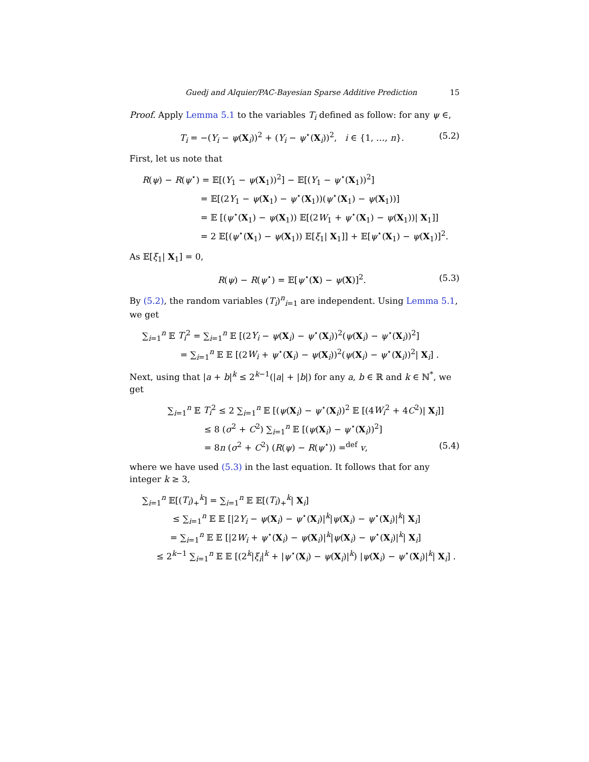Guedj and Alquier/PAC-Bayesian Sparse Additive Prediction 15
Proof. Apply Lemma 5.1 to the variables T<sub>i</sub> defined as follow: for any ψ ∈,
T<sub>i</sub> = −(Y<sub>i</sub> − ψ(X<sub>i</sub>))<sup>2</sup> + (Y<sub>i</sub> − ψ<sup>⋆</sup>(X<sub>i</sub>))<sup>2</sup>, i ∈ {1, …, n}. (5.2)
First, let us note that
R(ψ) − R(ψ<sup>⋆</sup>) = 𝔼[(Y<sub>1</sub> − ψ(X<sub>1</sub>))<sup>2</sup>] − 𝔼[(Y<sub>1</sub> − ψ<sup>⋆</sup>(X<sub>1</sub>))<sup>2</sup>]
= 𝔼[(2Y<sub>1</sub> − ψ(X<sub>1</sub>) − ψ<sup>⋆</sup>(X<sub>1</sub>))(ψ<sup>⋆</sup>(X<sub>1</sub>) − ψ(X<sub>1</sub>))]
= 𝔼 [(ψ<sup>⋆</sup>(X<sub>1</sub>) − ψ(X<sub>1</sub>)) 𝔼[(2W<sub>1</sub> + ψ<sup>⋆</sup>(X<sub>1</sub>) − ψ(X<sub>1</sub>))| X<sub>1</sub>]]
= 2 𝔼[(ψ<sup>⋆</sup>(X<sub>1</sub>) − ψ(X<sub>1</sub>)) 𝔼[ξ<sub>1</sub>| X<sub>1</sub>]] + 𝔼[ψ<sup>⋆</sup>(X<sub>1</sub>) − ψ(X<sub>1</sub>)]<sup>2</sup>.
As 𝔼[ξ<sub>1</sub>| X<sub>1</sub>] = 0,
R(ψ) − R(ψ<sup>⋆</sup>) = 𝔼[ψ<sup>⋆</sup>(X) − ψ(X)]<sup>2</sup>. (5.3)
By (5.2), the random variables (T<sub>i</sub>)<sup>n</sup><sub>i=1</sub> are independent. Using Lemma 5.1, we get
∑<sub>i=1</sub><sup>n</sup> 𝔼 T<sub>i</sub><sup>2</sup> = ∑<sub>i=1</sub><sup>n</sup> 𝔼 [(2Y<sub>i</sub> − ψ(X<sub>i</sub>) − ψ<sup>⋆</sup>(X<sub>i</sub>))<sup>2</sup>(ψ(X<sub>i</sub>) − ψ<sup>⋆</sup>(X<sub>i</sub>))<sup>2</sup>]
= ∑<sub>i=1</sub><sup>n</sup> 𝔼 𝔼 [(2W<sub>i</sub> + ψ<sup>⋆</sup>(X<sub>i</sub>) − ψ(X<sub>i</sub>))<sup>2</sup>(ψ(X<sub>i</sub>) − ψ<sup>⋆</sup>(X<sub>i</sub>))<sup>2</sup>| X<sub>i</sub>] .
Next, using that |a + b|<sup>k</sup> ≤ 2<sup>k−1</sup>(|a| + |b|) for any a, b ∈ ℝ and k ∈ ℕ<sup>*</sup>, we get
∑<sub>i=1</sub><sup>n</sup> 𝔼 T<sub>i</sub><sup>2</sup> ≤ 2 ∑<sub>i=1</sub><sup>n</sup> 𝔼 [(ψ(X<sub>i</sub>) − ψ<sup>⋆</sup>(X<sub>i</sub>))<sup>2</sup> 𝔼 [(4W<sub>i</sub><sup>2</sup> + 4C<sup>2</sup>)| X<sub>i</sub>]]
≤ 8 (σ<sup>2</sup> + C<sup>2</sup>) ∑<sub>i=1</sub><sup>n</sup> 𝔼 [(ψ(X<sub>i</sub>) − ψ<sup>⋆</sup>(X<sub>i</sub>))<sup>2</sup>]
= 8n (σ<sup>2</sup> + C<sup>2</sup>) (R(ψ) − R(ψ<sup>⋆</sup>)) =<sup>def</sup> v, (5.4)
where we have used (5.3) in the last equation. It follows that for any integer k ≥ 3,
∑<sub>i=1</sub><sup>n</sup> 𝔼[(T<sub>i</sub>)<sub>+</sub><sup>k</sup>] = ∑<sub>i=1</sub><sup>n</sup> 𝔼 𝔼[(T<sub>i</sub>)<sub>+</sub><sup>k</sup>| X<sub>i</sub>]
≤ ∑<sub>i=1</sub><sup>n</sup> 𝔼 𝔼 [|2Y<sub>i</sub> − ψ(X<sub>i</sub>) − ψ<sup>⋆</sup>(X<sub>i</sub>)|<sup>k</sup>|ψ(X<sub>i</sub>) − ψ<sup>⋆</sup>(X<sub>i</sub>)|<sup>k</sup>| X<sub>i</sub>]
= ∑<sub>i=1</sub><sup>n</sup> 𝔼 𝔼 [|2W<sub>i</sub> + ψ<sup>⋆</sup>(X<sub>i</sub>) − ψ(X<sub>i</sub>)|<sup>k</sup>|ψ(X<sub>i</sub>) − ψ<sup>⋆</sup>(X<sub>i</sub>)|<sup>k</sup>| X<sub>i</sub>]
≤ 2<sup>k−1</sup> ∑<sub>i=1</sub><sup>n</sup> 𝔼 𝔼 [(2<sup>k</sup>|ξ<sub>i</sub>|<sup>k</sup> + |ψ<sup>⋆</sup>(X<sub>i</sub>) − ψ(X<sub>i</sub>)|<sup>k</sup>) |ψ(X<sub>i</sub>) − ψ<sup>⋆</sup>(X<sub>i</sub>)|<sup>k</sup>| X<sub>i</sub>] .